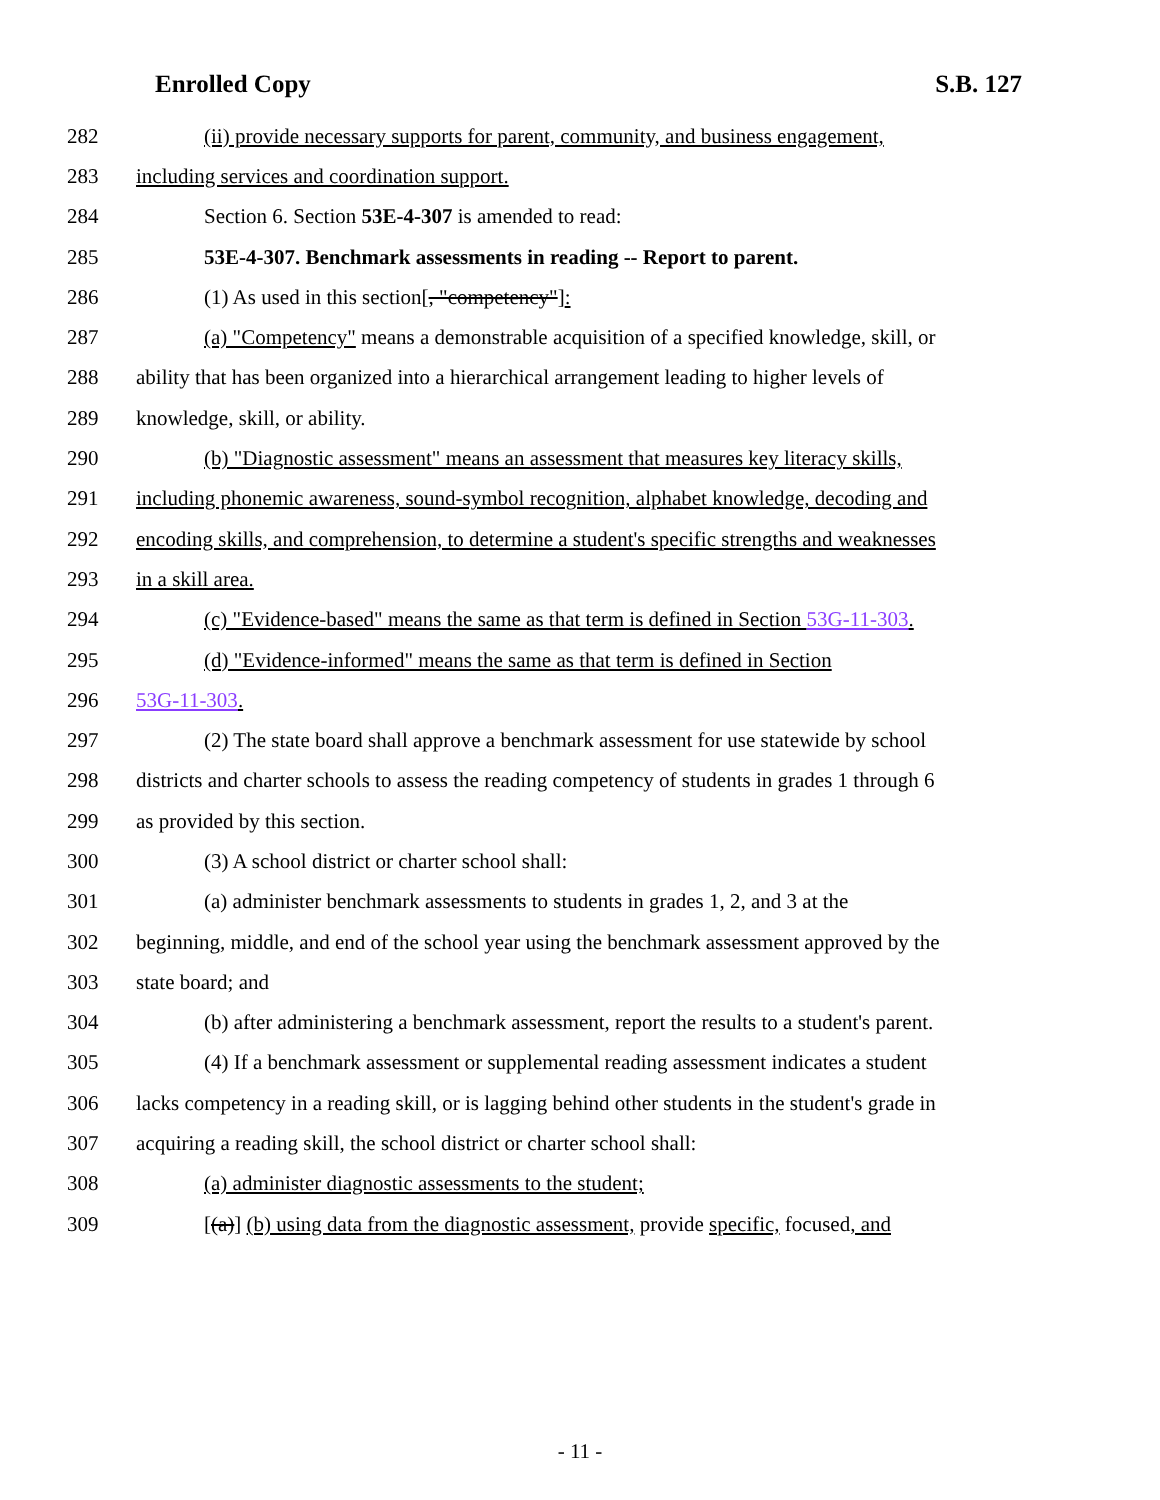Enrolled Copy S.B. 127
282 (ii) provide necessary supports for parent, community, and business engagement,
283 including services and coordination support.
284 Section 6. Section 53E-4-307 is amended to read:
285 53E-4-307. Benchmark assessments in reading -- Report to parent.
286 (1) As used in this section[, "competency"]:
287 (a) "Competency" means a demonstrable acquisition of a specified knowledge, skill, or
288 ability that has been organized into a hierarchical arrangement leading to higher levels of
289 knowledge, skill, or ability.
290 (b) "Diagnostic assessment" means an assessment that measures key literacy skills,
291 including phonemic awareness, sound-symbol recognition, alphabet knowledge, decoding and
292 encoding skills, and comprehension, to determine a student's specific strengths and weaknesses
293 in a skill area.
294 (c) "Evidence-based" means the same as that term is defined in Section 53G-11-303.
295 (d) "Evidence-informed" means the same as that term is defined in Section
296 53G-11-303.
297 (2) The state board shall approve a benchmark assessment for use statewide by school
298 districts and charter schools to assess the reading competency of students in grades 1 through 6
299 as provided by this section.
300 (3) A school district or charter school shall:
301 (a) administer benchmark assessments to students in grades 1, 2, and 3 at the
302 beginning, middle, and end of the school year using the benchmark assessment approved by the
303 state board; and
304 (b) after administering a benchmark assessment, report the results to a student's parent.
305 (4) If a benchmark assessment or supplemental reading assessment indicates a student
306 lacks competency in a reading skill, or is lagging behind other students in the student's grade in
307 acquiring a reading skill, the school district or charter school shall:
308 (a) administer diagnostic assessments to the student;
309 [(a)] (b) using data from the diagnostic assessment, provide specific, focused, and
- 11 -